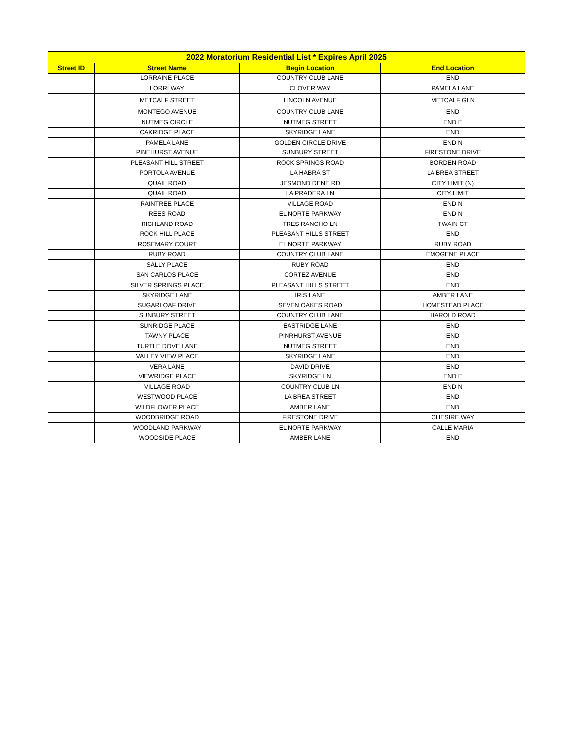| 2022 Moratorium Residential List * Expires April 2025 | | | |
| --- | --- | --- | --- |
| Street ID | Street Name | Begin Location | End Location |
| | LORRAINE PLACE | COUNTRY CLUB LANE | END |
| | LORRI WAY | CLOVER WAY | PAMELA LANE |
| | METCALF STREET | LINCOLN AVENUE | METCALF GLN |
| | MONTEGO AVENUE | COUNTRY CLUB LANE | END |
| | NUTMEG CIRCLE | NUTMEG STREET | END E |
| | OAKRIDGE PLACE | SKYRIDGE LANE | END |
| | PAMELA LANE | GOLDEN CIRCLE DRIVE | END N |
| | PINEHURST AVENUE | SUNBURY STREET | FIRESTONE DRIVE |
| | PLEASANT HILL STREET | ROCK SPRINGS ROAD | BORDEN ROAD |
| | PORTOLA AVENUE | LA HABRA ST | LA BREA STREET |
| | QUAIL ROAD | JESMOND DENE RD | CITY LIMIT (N) |
| | QUAIL ROAD | LA PRADERA LN | CITY LIMIT |
| | RAINTREE PLACE | VILLAGE ROAD | END N |
| | REES ROAD | EL NORTE PARKWAY | END N |
| | RICHLAND ROAD | TRES RANCHO LN | TWAIN CT |
| | ROCK HILL PLACE | PLEASANT HILLS STREET | END |
| | ROSEMARY COURT | EL NORTE PARKWAY | RUBY ROAD |
| | RUBY ROAD | COUNTRY CLUB LANE | EMOGENE PLACE |
| | SALLY PLACE | RUBY ROAD | END |
| | SAN CARLOS PLACE | CORTEZ AVENUE | END |
| | SILVER SPRINGS PLACE | PLEASANT HILLS STREET | END |
| | SKYRIDGE LANE | IRIS LANE | AMBER LANE |
| | SUGARLOAF DRIVE | SEVEN OAKES ROAD | HOMESTEAD PLACE |
| | SUNBURY STREET | COUNTRY CLUB LANE | HAROLD ROAD |
| | SUNRIDGE PLACE | EASTRIDGE LANE | END |
| | TAWNY PLACE | PINRHURST AVENUE | END |
| | TURTLE DOVE LANE | NUTMEG STREET | END |
| | VALLEY VIEW PLACE | SKYRIDGE LANE | END |
| | VERA LANE | DAVID DRIVE | END |
| | VIEWRIDGE PLACE | SKYRIDGE LN | END E |
| | VILLAGE ROAD | COUNTRY CLUB LN | END N |
| | WESTWOOD PLACE | LA BREA STREET | END |
| | WILDFLOWER PLACE | AMBER LANE | END |
| | WOODBRIDGE ROAD | FIRESTONE DRIVE | CHESIRE WAY |
| | WOODLAND PARKWAY | EL NORTE PARKWAY | CALLE MARIA |
| | WOODSIDE PLACE | AMBER LANE | END |